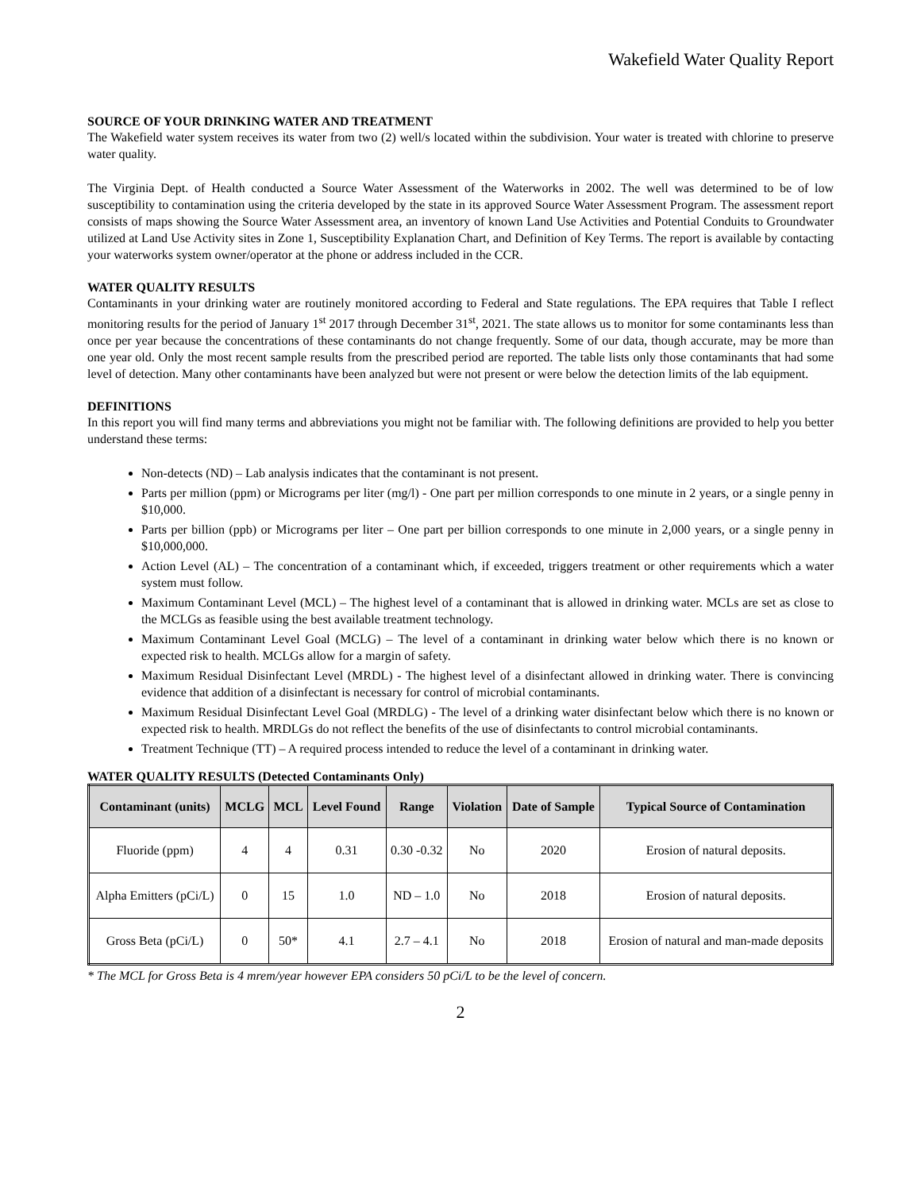Wakefield Water Quality Report
SOURCE OF YOUR DRINKING WATER AND TREATMENT
The Wakefield water system receives its water from two (2) well/s located within the subdivision. Your water is treated with chlorine to preserve water quality.
The Virginia Dept. of Health conducted a Source Water Assessment of the Waterworks in 2002. The well was determined to be of low susceptibility to contamination using the criteria developed by the state in its approved Source Water Assessment Program. The assessment report consists of maps showing the Source Water Assessment area, an inventory of known Land Use Activities and Potential Conduits to Groundwater utilized at Land Use Activity sites in Zone 1, Susceptibility Explanation Chart, and Definition of Key Terms. The report is available by contacting your waterworks system owner/operator at the phone or address included in the CCR.
WATER QUALITY RESULTS
Contaminants in your drinking water are routinely monitored according to Federal and State regulations. The EPA requires that Table I reflect monitoring results for the period of January 1<sup>st</sup> 2017 through December 31<sup>st</sup>, 2021. The state allows us to monitor for some contaminants less than once per year because the concentrations of these contaminants do not change frequently. Some of our data, though accurate, may be more than one year old. Only the most recent sample results from the prescribed period are reported. The table lists only those contaminants that had some level of detection. Many other contaminants have been analyzed but were not present or were below the detection limits of the lab equipment.
DEFINITIONS
In this report you will find many terms and abbreviations you might not be familiar with. The following definitions are provided to help you better understand these terms:
Non-detects (ND) – Lab analysis indicates that the contaminant is not present.
Parts per million (ppm) or Micrograms per liter (mg/l) - One part per million corresponds to one minute in 2 years, or a single penny in $10,000.
Parts per billion (ppb) or Micrograms per liter – One part per billion corresponds to one minute in 2,000 years, or a single penny in $10,000,000.
Action Level (AL) – The concentration of a contaminant which, if exceeded, triggers treatment or other requirements which a water system must follow.
Maximum Contaminant Level (MCL) – The highest level of a contaminant that is allowed in drinking water. MCLs are set as close to the MCLGs as feasible using the best available treatment technology.
Maximum Contaminant Level Goal (MCLG) – The level of a contaminant in drinking water below which there is no known or expected risk to health. MCLGs allow for a margin of safety.
Maximum Residual Disinfectant Level (MRDL) - The highest level of a disinfectant allowed in drinking water. There is convincing evidence that addition of a disinfectant is necessary for control of microbial contaminants.
Maximum Residual Disinfectant Level Goal (MRDLG) - The level of a drinking water disinfectant below which there is no known or expected risk to health. MRDLGs do not reflect the benefits of the use of disinfectants to control microbial contaminants.
Treatment Technique (TT) – A required process intended to reduce the level of a contaminant in drinking water.
WATER QUALITY RESULTS (Detected Contaminants Only)
| Contaminant (units) | MCLG | MCL | Level Found | Range | Violation | Date of Sample | Typical Source of Contamination |
| --- | --- | --- | --- | --- | --- | --- | --- |
| Fluoride (ppm) | 4 | 4 | 0.31 | 0.30 -0.32 | No | 2020 | Erosion of natural deposits. |
| Alpha Emitters (pCi/L) | 0 | 15 | 1.0 | ND – 1.0 | No | 2018 | Erosion of natural deposits. |
| Gross Beta (pCi/L) | 0 | 50* | 4.1 | 2.7 – 4.1 | No | 2018 | Erosion of natural and man-made deposits |
* The MCL for Gross Beta is 4 mrem/year however EPA considers 50 pCi/L to be the level of concern.
2